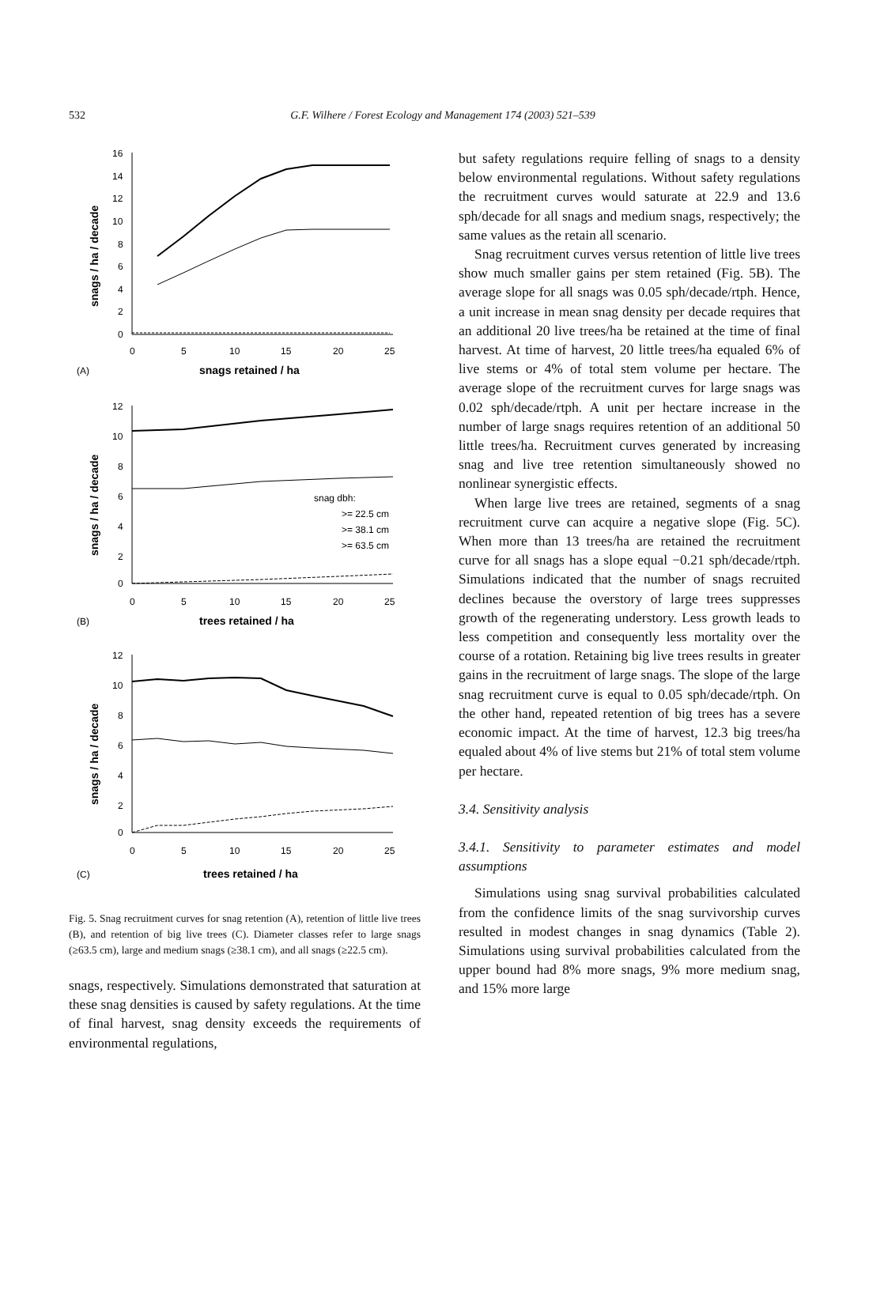532
G.F. Wilhere / Forest Ecology and Management 174 (2003) 521–539
16
14
12
10
8
6
4
2
0
0
5
10
15
20
25
(A)
snags retained / ha
snags / ha / decade
12
10
8
6
4
2
0
0
5
10
15
20
25
(B)
trees retained / ha
snags / ha / decade
snag dbh:
>= 22.5 cm
>= 38.1 cm
>= 63.5 cm
12
10
8
6
4
2
0
0
5
10
15
20
25
(C)
trees retained / ha
snags / ha / decade
Fig. 5. Snag recruitment curves for snag retention (A), retention of little live trees (B), and retention of big live trees (C). Diameter classes refer to large snags (≥63.5 cm), large and medium snags (≥38.1 cm), and all snags (≥22.5 cm).
snags, respectively. Simulations demonstrated that saturation at these snag densities is caused by safety regulations. At the time of final harvest, snag density exceeds the requirements of environmental regulations,
but safety regulations require felling of snags to a density below environmental regulations. Without safety regulations the recruitment curves would saturate at 22.9 and 13.6 sph/decade for all snags and medium snags, respectively; the same values as the retain all scenario.
Snag recruitment curves versus retention of little live trees show much smaller gains per stem retained (Fig. 5B). The average slope for all snags was 0.05 sph/decade/rtph. Hence, a unit increase in mean snag density per decade requires that an additional 20 live trees/ha be retained at the time of final harvest. At time of harvest, 20 little trees/ha equaled 6% of live stems or 4% of total stem volume per hectare. The average slope of the recruitment curves for large snags was 0.02 sph/decade/rtph. A unit per hectare increase in the number of large snags requires retention of an additional 50 little trees/ha. Recruitment curves generated by increasing snag and live tree retention simultaneously showed no nonlinear synergistic effects.
When large live trees are retained, segments of a snag recruitment curve can acquire a negative slope (Fig. 5C). When more than 13 trees/ha are retained the recruitment curve for all snags has a slope equal −0.21 sph/decade/rtph. Simulations indicated that the number of snags recruited declines because the overstory of large trees suppresses growth of the regenerating understory. Less growth leads to less competition and consequently less mortality over the course of a rotation. Retaining big live trees results in greater gains in the recruitment of large snags. The slope of the large snag recruitment curve is equal to 0.05 sph/decade/rtph. On the other hand, repeated retention of big trees has a severe economic impact. At the time of harvest, 12.3 big trees/ha equaled about 4% of live stems but 21% of total stem volume per hectare.
3.4. Sensitivity analysis
3.4.1. Sensitivity to parameter estimates and model assumptions
Simulations using snag survival probabilities calculated from the confidence limits of the snag survivorship curves resulted in modest changes in snag dynamics (Table 2). Simulations using survival probabilities calculated from the upper bound had 8% more snags, 9% more medium snag, and 15% more large